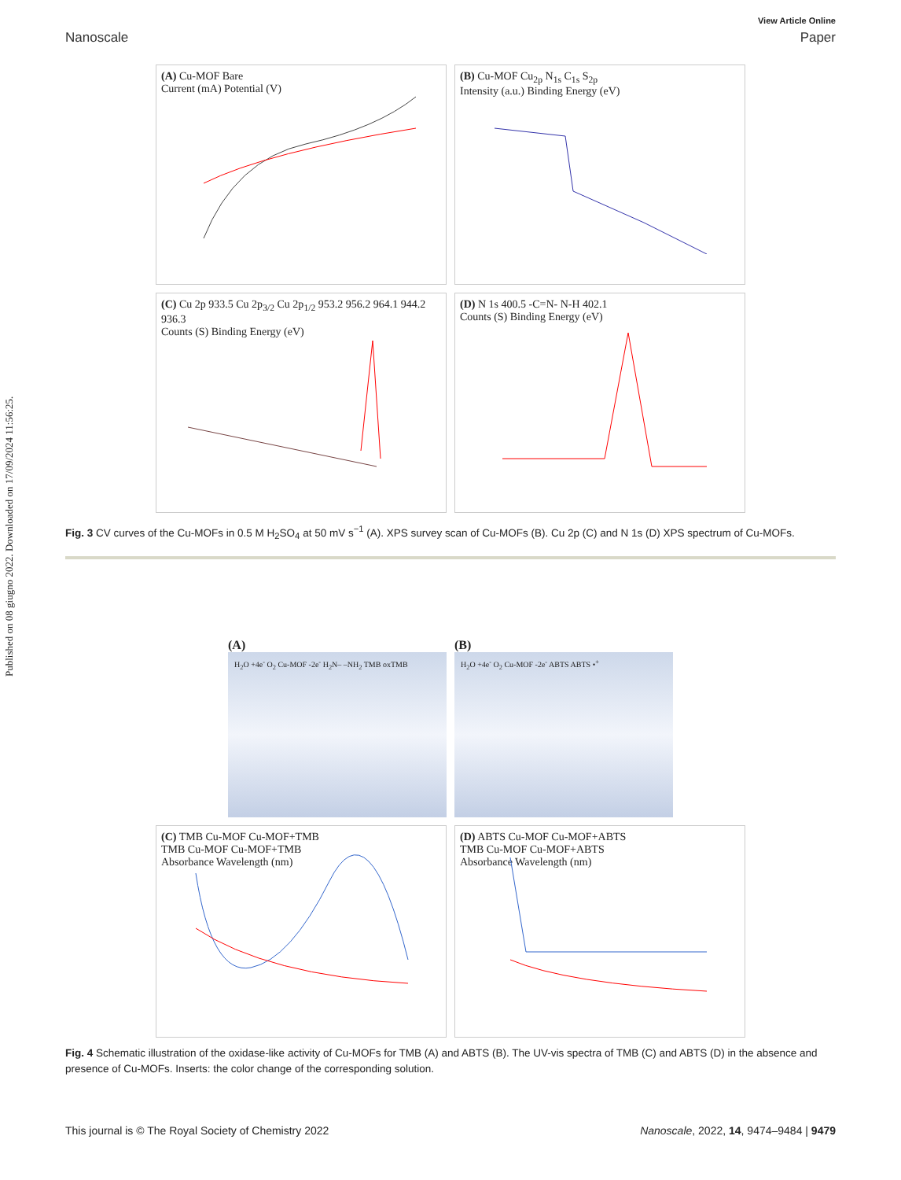Published on 08 giugno 2022. Downloaded on 17/09/2024 11:56:25.
View Article Online
Nanoscale Paper
(A) Cu-MOF Bare
Current (mA) Potential (V)
(B) Cu-MOF Cu<sub>2p</sub> N<sub>1s</sub> C<sub>1s</sub> S<sub>2p</sub>
Intensity (a.u.) Binding Energy (eV)
(C) Cu 2p 933.5 Cu 2p<sub>3/2</sub> Cu 2p<sub>1/2</sub> 953.2 956.2 964.1 944.2 936.3
Counts (S) Binding Energy (eV)
(D) N 1s 400.5 -C=N- N-H 402.1
Counts (S) Binding Energy (eV)
Fig. 3 CV curves of the Cu-MOFs in 0.5 M H<sub>2</sub>SO<sub>4</sub> at 50 mV s<sup>−1</sup> (A). XPS survey scan of Cu-MOFs (B). Cu 2p (C) and N 1s (D) XPS spectrum of Cu-MOFs.
(A)
H<sub>2</sub>O +4e<sup>-</sup> O<sub>2</sub> Cu-MOF -2e<sup>-</sup> H<sub>2</sub>N– –NH<sub>2</sub> TMB oxTMB
(B)
H<sub>2</sub>O +4e<sup>-</sup> O<sub>2</sub> Cu-MOF -2e<sup>-</sup> ABTS ABTS •<sup>+</sup>
(C) TMB Cu-MOF Cu-MOF+TMB
TMB Cu-MOF Cu-MOF+TMB
Absorbance Wavelength (nm)
(D) ABTS Cu-MOF Cu-MOF+ABTS
TMB Cu-MOF Cu-MOF+ABTS
Absorbance Wavelength (nm)
Fig. 4 Schematic illustration of the oxidase-like activity of Cu-MOFs for TMB (A) and ABTS (B). The UV-vis spectra of TMB (C) and ABTS (D) in the absence and presence of Cu-MOFs. Inserts: the color change of the corresponding solution.
This journal is © The Royal Society of Chemistry 2022 Nanoscale, 2022, 14, 9474–9484 | 9479